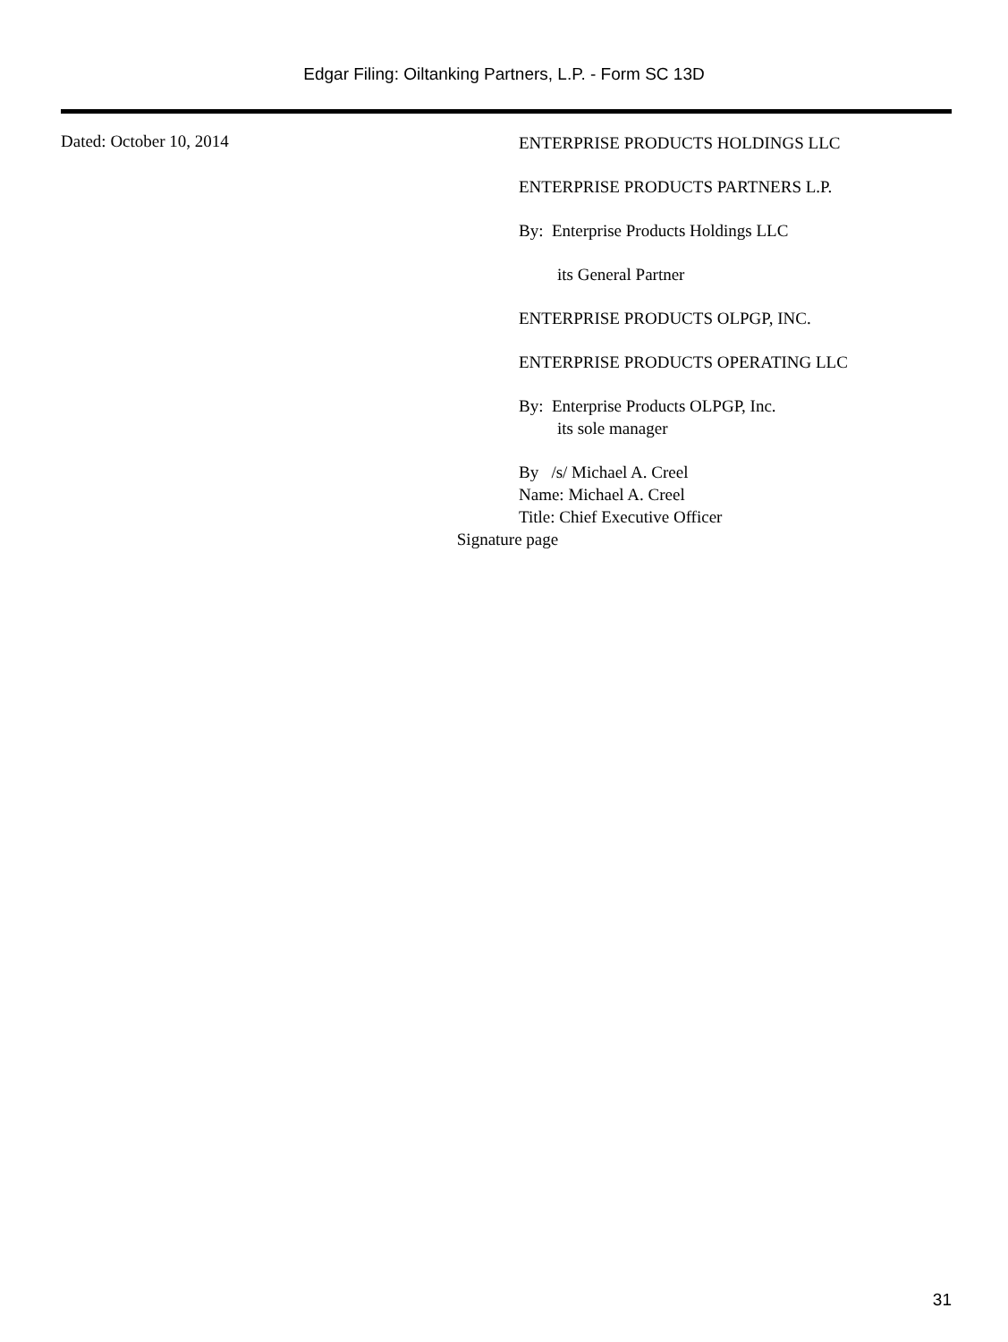Edgar Filing: Oiltanking Partners, L.P. - Form SC 13D
Dated: October 10, 2014
ENTERPRISE PRODUCTS HOLDINGS LLC
ENTERPRISE PRODUCTS PARTNERS L.P.
By: Enterprise Products Holdings LLC
its General Partner
ENTERPRISE PRODUCTS OLPGP, INC.
ENTERPRISE PRODUCTS OPERATING LLC
By: Enterprise Products OLPGP, Inc.
its sole manager
By /s/ Michael A. Creel
Name: Michael A. Creel
Title: Chief Executive Officer
Signature page
31